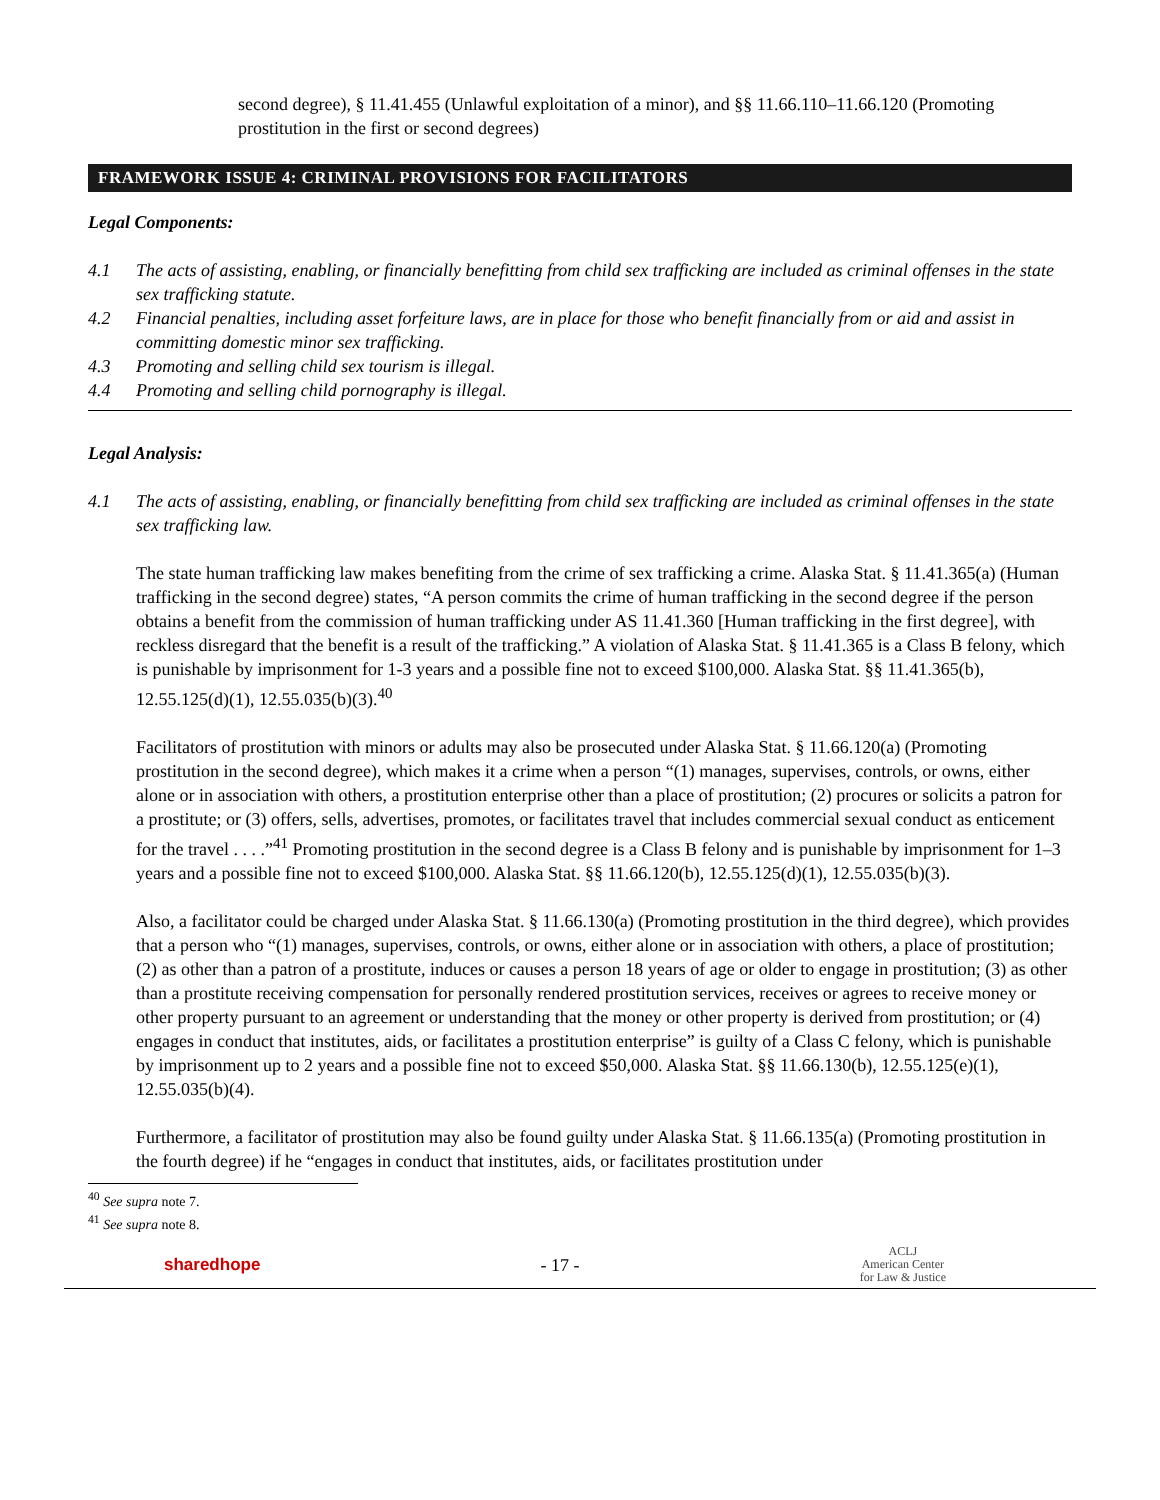second degree), § 11.41.455 (Unlawful exploitation of a minor), and §§ 11.66.110–11.66.120 (Promoting prostitution in the first or second degrees)
FRAMEWORK ISSUE 4: CRIMINAL PROVISIONS FOR FACILITATORS
Legal Components:
4.1 The acts of assisting, enabling, or financially benefitting from child sex trafficking are included as criminal offenses in the state sex trafficking statute.
4.2 Financial penalties, including asset forfeiture laws, are in place for those who benefit financially from or aid and assist in committing domestic minor sex trafficking.
4.3 Promoting and selling child sex tourism is illegal.
4.4 Promoting and selling child pornography is illegal.
Legal Analysis:
4.1 The acts of assisting, enabling, or financially benefitting from child sex trafficking are included as criminal offenses in the state sex trafficking law.
The state human trafficking law makes benefiting from the crime of sex trafficking a crime. Alaska Stat. § 11.41.365(a) (Human trafficking in the second degree) states, “A person commits the crime of human trafficking in the second degree if the person obtains a benefit from the commission of human trafficking under AS 11.41.360 [Human trafficking in the first degree], with reckless disregard that the benefit is a result of the trafficking.” A violation of Alaska Stat. § 11.41.365 is a Class B felony, which is punishable by imprisonment for 1-3 years and a possible fine not to exceed $100,000. Alaska Stat. §§ 11.41.365(b), 12.55.125(d)(1), 12.55.035(b)(3).<sup>40</sup>
Facilitators of prostitution with minors or adults may also be prosecuted under Alaska Stat. § 11.66.120(a) (Promoting prostitution in the second degree), which makes it a crime when a person “(1) manages, supervises, controls, or owns, either alone or in association with others, a prostitution enterprise other than a place of prostitution; (2) procures or solicits a patron for a prostitute; or (3) offers, sells, advertises, promotes, or facilitates travel that includes commercial sexual conduct as enticement for the travel . . . .”<sup>41</sup> Promoting prostitution in the second degree is a Class B felony and is punishable by imprisonment for 1–3 years and a possible fine not to exceed $100,000. Alaska Stat. §§ 11.66.120(b), 12.55.125(d)(1), 12.55.035(b)(3).
Also, a facilitator could be charged under Alaska Stat. § 11.66.130(a) (Promoting prostitution in the third degree), which provides that a person who “(1) manages, supervises, controls, or owns, either alone or in association with others, a place of prostitution; (2) as other than a patron of a prostitute, induces or causes a person 18 years of age or older to engage in prostitution; (3) as other than a prostitute receiving compensation for personally rendered prostitution services, receives or agrees to receive money or other property pursuant to an agreement or understanding that the money or other property is derived from prostitution; or (4) engages in conduct that institutes, aids, or facilitates a prostitution enterprise” is guilty of a Class C felony, which is punishable by imprisonment up to 2 years and a possible fine not to exceed $50,000. Alaska Stat. §§ 11.66.130(b), 12.55.125(e)(1), 12.55.035(b)(4).
Furthermore, a facilitator of prostitution may also be found guilty under Alaska Stat. § 11.66.135(a) (Promoting prostitution in the fourth degree) if he “engages in conduct that institutes, aids, or facilitates prostitution under
<sup>40</sup> See supra note 7.
<sup>41</sup> See supra note 8.
sharedhope - 17 -
ACLJ
American Center
for Law & Justice